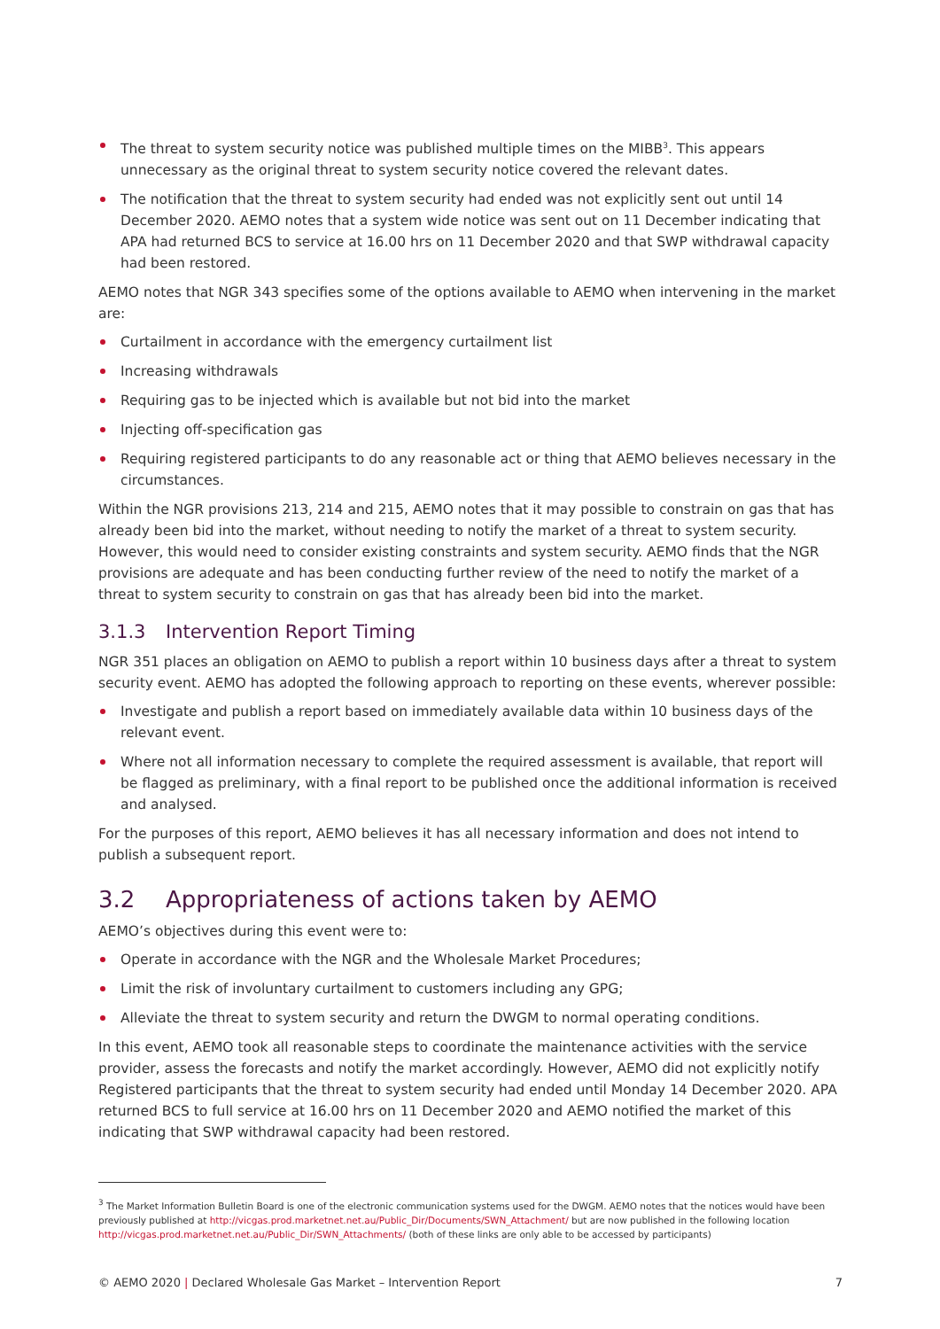The threat to system security notice was published multiple times on the MIBB<sup>3</sup>. This appears unnecessary as the original threat to system security notice covered the relevant dates.
The notification that the threat to system security had ended was not explicitly sent out until 14 December 2020. AEMO notes that a system wide notice was sent out on 11 December indicating that APA had returned BCS to service at 16.00 hrs on 11 December 2020 and that SWP withdrawal capacity had been restored.
AEMO notes that NGR 343 specifies some of the options available to AEMO when intervening in the market are:
Curtailment in accordance with the emergency curtailment list
Increasing withdrawals
Requiring gas to be injected which is available but not bid into the market
Injecting off-specification gas
Requiring registered participants to do any reasonable act or thing that AEMO believes necessary in the circumstances.
Within the NGR provisions 213, 214 and 215, AEMO notes that it may possible to constrain on gas that has already been bid into the market, without needing to notify the market of a threat to system security. However, this would need to consider existing constraints and system security. AEMO finds that the NGR provisions are adequate and has been conducting further review of the need to notify the market of a threat to system security to constrain on gas that has already been bid into the market.
3.1.3 Intervention Report Timing
NGR 351 places an obligation on AEMO to publish a report within 10 business days after a threat to system security event. AEMO has adopted the following approach to reporting on these events, wherever possible:
Investigate and publish a report based on immediately available data within 10 business days of the relevant event.
Where not all information necessary to complete the required assessment is available, that report will be flagged as preliminary, with a final report to be published once the additional information is received and analysed.
For the purposes of this report, AEMO believes it has all necessary information and does not intend to publish a subsequent report.
3.2 Appropriateness of actions taken by AEMO
AEMO’s objectives during this event were to:
Operate in accordance with the NGR and the Wholesale Market Procedures;
Limit the risk of involuntary curtailment to customers including any GPG;
Alleviate the threat to system security and return the DWGM to normal operating conditions.
In this event, AEMO took all reasonable steps to coordinate the maintenance activities with the service provider, assess the forecasts and notify the market accordingly. However, AEMO did not explicitly notify Registered participants that the threat to system security had ended until Monday 14 December 2020. APA returned BCS to full service at 16.00 hrs on 11 December 2020 and AEMO notified the market of this indicating that SWP withdrawal capacity had been restored.
<sup>3</sup> The Market Information Bulletin Board is one of the electronic communication systems used for the DWGM. AEMO notes that the notices would have been previously published at http://vicgas.prod.marketnet.net.au/Public_Dir/Documents/SWN_Attachment/ but are now published in the following location http://vicgas.prod.marketnet.net.au/Public_Dir/SWN_Attachments/ (both of these links are only able to be accessed by participants)
© AEMO 2020 | Declared Wholesale Gas Market – Intervention Report 7